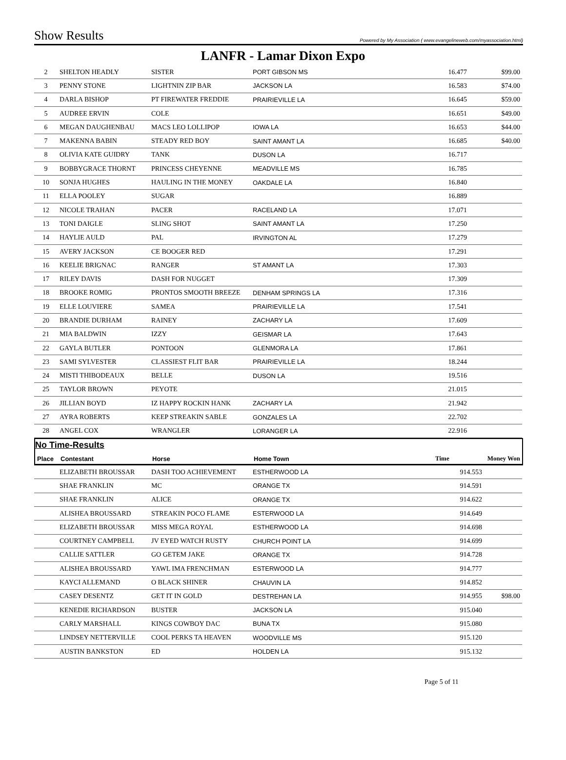Show Results Powered by My Association ( www.evangelineweb.com/myassociation.html)
LANFR - Lamar Dixon Expo
| 2 | SHELTON HEADLY | SISTER | PORT GIBSON MS | 16.477 | $99.00 |
| 3 | PENNY STONE | LIGHTNIN ZIP BAR | JACKSON LA | 16.583 | $74.00 |
| 4 | DARLA BISHOP | PT FIREWATER FREDDIE | PRAIRIEVILLE LA | 16.645 | $59.00 |
| 5 | AUDREE ERVIN | COLE | | 16.651 | $49.00 |
| 6 | MEGAN DAUGHENBAU | MACS LEO LOLLIPOP | IOWA LA | 16.653 | $44.00 |
| 7 | MAKENNA BABIN | STEADY RED BOY | SAINT AMANT LA | 16.685 | $40.00 |
| 8 | OLIVIA KATE GUIDRY | TANK | DUSON LA | 16.717 | |
| 9 | BOBBYGRACE THORNT | PRINCESS CHEYENNE | MEADVILLE MS | 16.785 | |
| 10 | SONJA HUGHES | HAULING IN THE MONEY | OAKDALE LA | 16.840 | |
| 11 | ELLA POOLEY | SUGAR | | 16.889 | |
| 12 | NICOLE TRAHAN | PACER | RACELAND LA | 17.071 | |
| 13 | TONI DAIGLE | SLING SHOT | SAINT AMANT LA | 17.250 | |
| 14 | HAYLIE AULD | PAL | IRVINGTON AL | 17.279 | |
| 15 | AVERY JACKSON | CE BOOGER RED | | 17.291 | |
| 16 | KEELIE BRIGNAC | RANGER | ST AMANT LA | 17.303 | |
| 17 | RILEY DAVIS | DASH FOR NUGGET | | 17.309 | |
| 18 | BROOKE ROMIG | PRONTOS SMOOTH BREEZE | DENHAM SPRINGS LA | 17.316 | |
| 19 | ELLE LOUVIERE | SAMEA | PRAIRIEVILLE LA | 17.541 | |
| 20 | BRANDIE DURHAM | RAINEY | ZACHARY LA | 17.609 | |
| 21 | MIA BALDWIN | IZZY | GEISMAR LA | 17.643 | |
| 22 | GAYLA BUTLER | PONTOON | GLENMORA LA | 17.861 | |
| 23 | SAMI SYLVESTER | CLASSIEST FLIT BAR | PRAIRIEVILLE LA | 18.244 | |
| 24 | MISTI THIBODEAUX | BELLE | DUSON LA | 19.516 | |
| 25 | TAYLOR BROWN | PEYOTE | | 21.015 | |
| 26 | JILLIAN BOYD | IZ HAPPY ROCKIN HANK | ZACHARY LA | 21.942 | |
| 27 | AYRA ROBERTS | KEEP STREAKIN SABLE | GONZALES LA | 22.702 | |
| 28 | ANGEL COX | WRANGLER | LORANGER LA | 22.916 | |
No Time-Results
| Place | Contestant | Horse | Home Town | Time | Money Won |
| --- | --- | --- | --- | --- | --- |
| | ELIZABETH BROUSSAR | DASH TOO ACHIEVEMENT | ESTHERWOOD LA | 914.553 | |
| | SHAE FRANKLIN | MC | ORANGE TX | 914.591 | |
| | SHAE FRANKLIN | ALICE | ORANGE TX | 914.622 | |
| | ALISHEA BROUSSARD | STREAKIN POCO FLAME | ESTERWOOD LA | 914.649 | |
| | ELIZABETH BROUSSAR | MISS MEGA ROYAL | ESTHERWOOD LA | 914.698 | |
| | COURTNEY CAMPBELL | JV EYED WATCH RUSTY | CHURCH POINT LA | 914.699 | |
| | CALLIE SATTLER | GO GETEM JAKE | ORANGE TX | 914.728 | |
| | ALISHEA BROUSSARD | YAWL IMA FRENCHMAN | ESTERWOOD LA | 914.777 | |
| | KAYCI ALLEMAND | O BLACK SHINER | CHAUVIN LA | 914.852 | |
| | CASEY DESENTZ | GET IT IN GOLD | DESTREHAN LA | 914.955 | $98.00 |
| | KENEDIE RICHARDSON | BUSTER | JACKSON LA | 915.040 | |
| | CARLY MARSHALL | KINGS COWBOY DAC | BUNA TX | 915.080 | |
| | LINDSEY NETTERVILLE | COOL PERKS TA HEAVEN | WOODVILLE MS | 915.120 | |
| | AUSTIN BANKSTON | ED | HOLDEN LA | 915.132 | |
Page 5 of 11